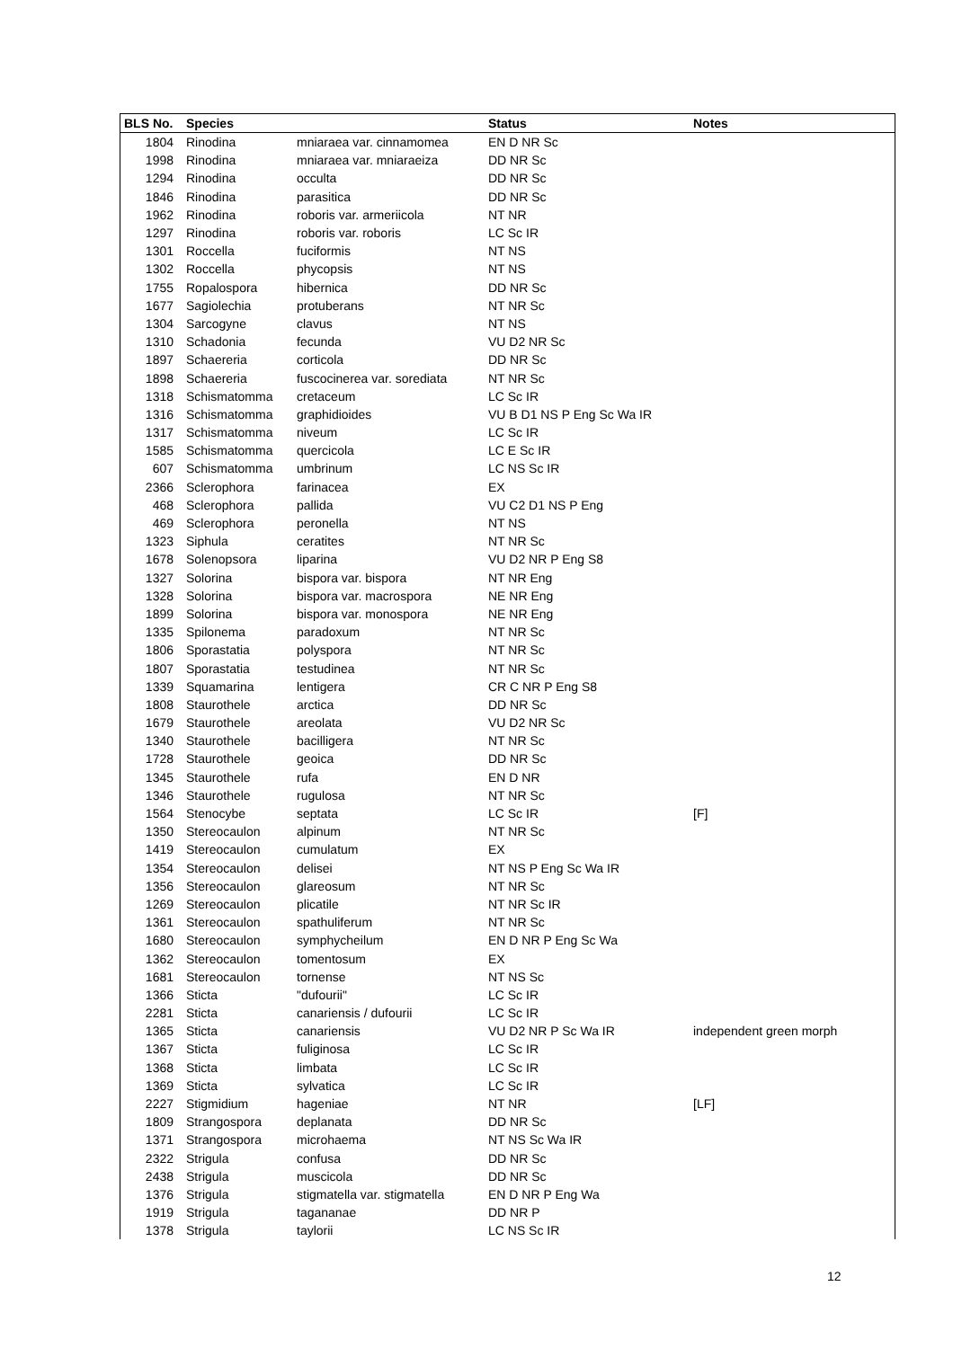| BLS No. | Species | | Status | Notes |
| --- | --- | --- | --- | --- |
| 1804 | Rinodina | mniaraea var. cinnamomea | EN D NR Sc | |
| 1998 | Rinodina | mniaraea var. mniaraeiza | DD NR Sc | |
| 1294 | Rinodina | occulta | DD NR Sc | |
| 1846 | Rinodina | parasitica | DD NR Sc | |
| 1962 | Rinodina | roboris var. armeriicola | NT NR | |
| 1297 | Rinodina | roboris var. roboris | LC Sc IR | |
| 1301 | Roccella | fuciformis | NT NS | |
| 1302 | Roccella | phycopsis | NT NS | |
| 1755 | Ropalospora | hibernica | DD NR Sc | |
| 1677 | Sagiolechia | protuberans | NT NR Sc | |
| 1304 | Sarcogyne | clavus | NT NS | |
| 1310 | Schadonia | fecunda | VU D2 NR Sc | |
| 1897 | Schaereria | corticola | DD NR Sc | |
| 1898 | Schaereria | fuscocinerea var. sorediata | NT NR Sc | |
| 1318 | Schismatomma | cretaceum | LC Sc IR | |
| 1316 | Schismatomma | graphidioides | VU B D1 NS P Eng Sc Wa IR | |
| 1317 | Schismatomma | niveum | LC Sc IR | |
| 1585 | Schismatomma | quercicola | LC E Sc IR | |
| 607 | Schismatomma | umbrinum | LC NS Sc IR | |
| 2366 | Sclerophora | farinacea | EX | |
| 468 | Sclerophora | pallida | VU C2 D1 NS P Eng | |
| 469 | Sclerophora | peronella | NT NS | |
| 1323 | Siphula | ceratites | NT NR Sc | |
| 1678 | Solenopsora | liparina | VU D2 NR P Eng S8 | |
| 1327 | Solorina | bispora var. bispora | NT NR Eng | |
| 1328 | Solorina | bispora var. macrospora | NE NR Eng | |
| 1899 | Solorina | bispora var. monospora | NE NR Eng | |
| 1335 | Spilonema | paradoxum | NT NR Sc | |
| 1806 | Sporastatia | polyspora | NT NR Sc | |
| 1807 | Sporastatia | testudinea | NT NR Sc | |
| 1339 | Squamarina | lentigera | CR C NR P Eng S8 | |
| 1808 | Staurothele | arctica | DD NR Sc | |
| 1679 | Staurothele | areolata | VU D2 NR Sc | |
| 1340 | Staurothele | bacilligera | NT NR Sc | |
| 1728 | Staurothele | geoica | DD NR Sc | |
| 1345 | Staurothele | rufa | EN D NR | |
| 1346 | Staurothele | rugulosa | NT NR Sc | |
| 1564 | Stenocybe | septata | LC Sc IR | [F] |
| 1350 | Stereocaulon | alpinum | NT NR Sc | |
| 1419 | Stereocaulon | cumulatum | EX | |
| 1354 | Stereocaulon | delisei | NT NS P Eng Sc Wa IR | |
| 1356 | Stereocaulon | glareosum | NT NR Sc | |
| 1269 | Stereocaulon | plicatile | NT NR Sc IR | |
| 1361 | Stereocaulon | spathuliferum | NT NR Sc | |
| 1680 | Stereocaulon | symphycheilum | EN D NR P Eng Sc Wa | |
| 1362 | Stereocaulon | tomentosum | EX | |
| 1681 | Stereocaulon | tornense | NT NS Sc | |
| 1366 | Sticta | "dufourii" | LC Sc IR | |
| 2281 | Sticta | canariensis / dufourii | LC Sc IR | |
| 1365 | Sticta | canariensis | VU D2 NR P Sc Wa IR | independent green morph |
| 1367 | Sticta | fuliginosa | LC Sc IR | |
| 1368 | Sticta | limbata | LC Sc IR | |
| 1369 | Sticta | sylvatica | LC Sc IR | |
| 2227 | Stigmidium | hageniae | NT NR | [LF] |
| 1809 | Strangospora | deplanata | DD NR Sc | |
| 1371 | Strangospora | microhaema | NT NS Sc Wa IR | |
| 2322 | Strigula | confusa | DD NR Sc | |
| 2438 | Strigula | muscicola | DD NR Sc | |
| 1376 | Strigula | stigmatella var. stigmatella | EN D NR P Eng Wa | |
| 1919 | Strigula | tagananae | DD NR P | |
| 1378 | Strigula | taylorii | LC NS Sc IR | |
12